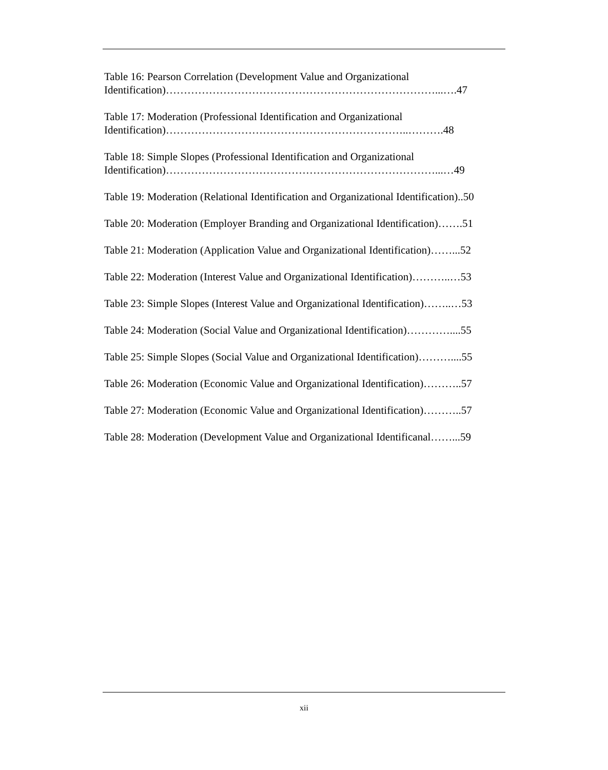Table 16: Pearson Correlation (Development Value and Organizational
Identification)…………………………………………………………………...….47
Table 17: Moderation (Professional Identification and Organizational
Identification)…………………………………………………………..……….48
Table 18: Simple Slopes (Professional Identification and Organizational
Identification)…………………………………………………………………...…49
Table 19: Moderation (Relational Identification and Organizational Identification)..50
Table 20: Moderation (Employer Branding and Organizational Identification)…….51
Table 21: Moderation (Application Value and Organizational Identification)……...52
Table 22: Moderation (Interest Value and Organizational Identification)………..…53
Table 23: Simple Slopes (Interest Value and Organizational Identification)……..…53
Table 24: Moderation (Social Value and Organizational Identification)…………....55
Table 25: Simple Slopes (Social Value and Organizational Identification)………....55
Table 26: Moderation (Economic Value and Organizational Identification)………..57
Table 27: Moderation (Economic Value and Organizational Identification)………..57
Table 28: Moderation (Development Value and Organizational Identificanal……...59
xii